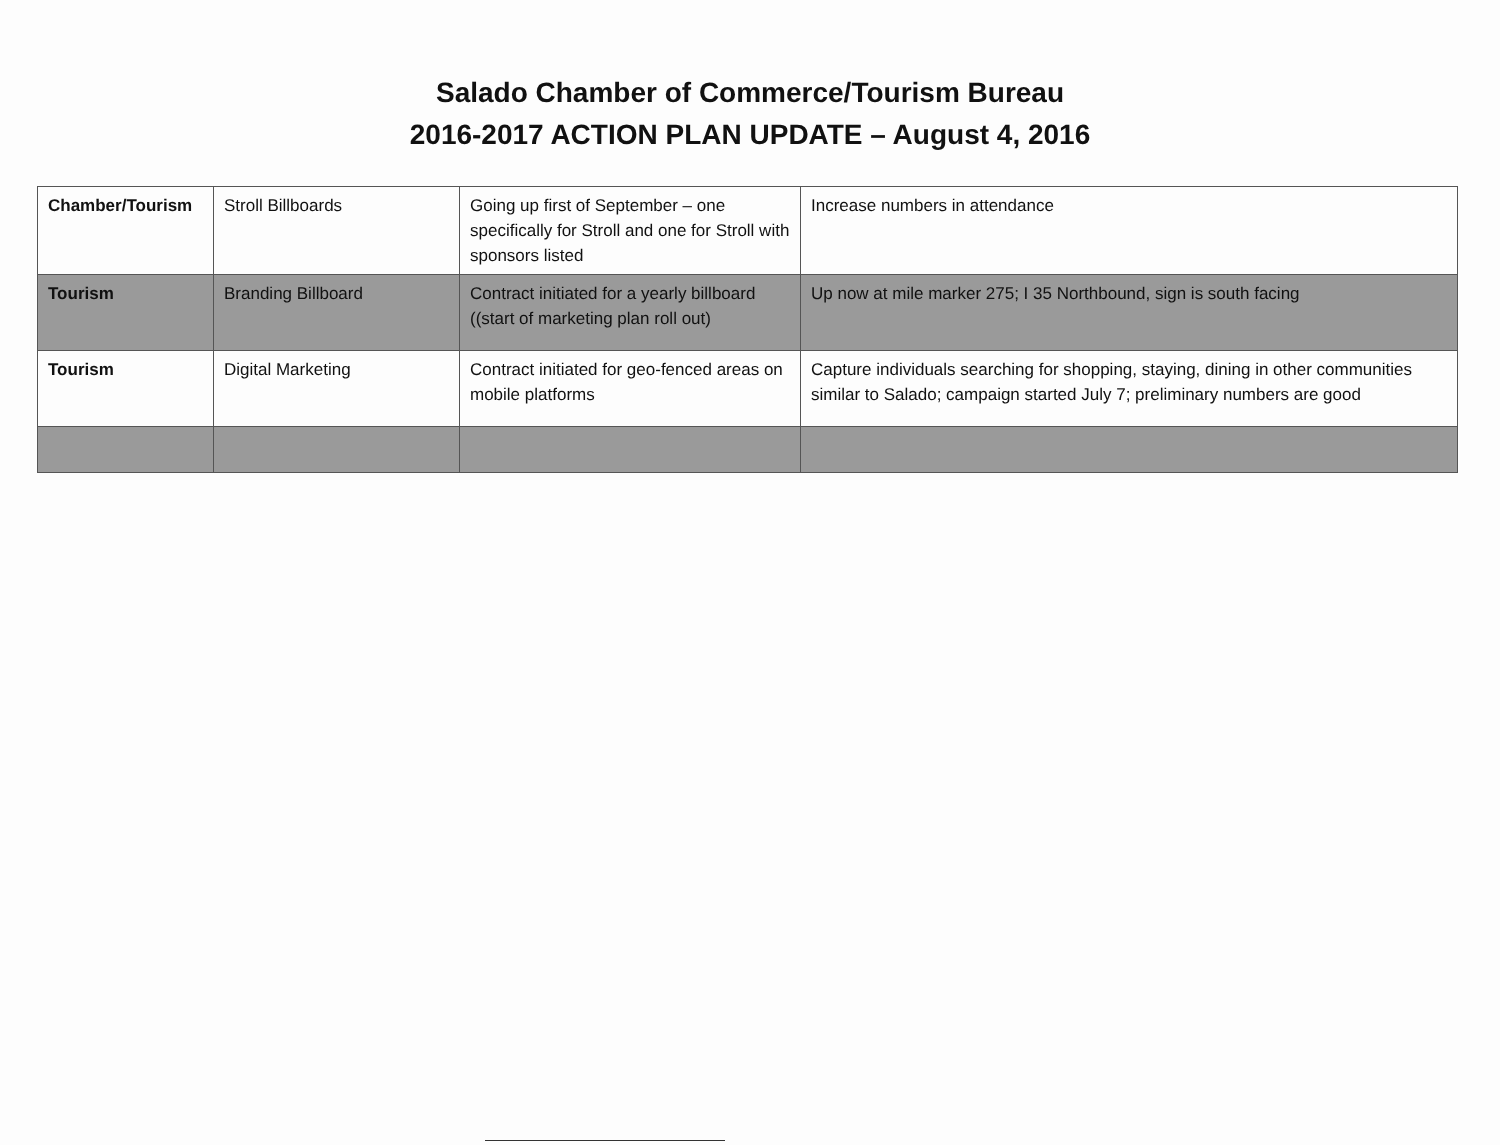Salado Chamber of Commerce/Tourism Bureau
2016-2017 ACTION PLAN UPDATE – August 4, 2016
| Chamber/Tourism | Stroll Billboards | Going up first of September – one specifically for Stroll and one for Stroll with sponsors listed | Increase numbers in attendance |
| Tourism | Branding Billboard | Contract initiated for a yearly billboard ((start of marketing plan roll out) | Up now at mile marker 275; I 35 Northbound, sign is south facing |
| Tourism | Digital Marketing | Contract initiated for geo-fenced areas on mobile platforms | Capture individuals searching for shopping, staying, dining in other communities similar to Salado; campaign started July 7; preliminary numbers are good |